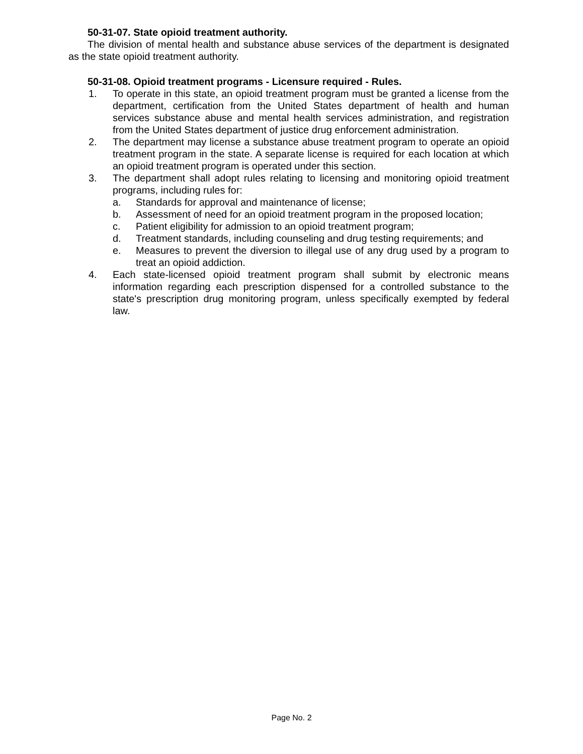50-31-07. State opioid treatment authority.
The division of mental health and substance abuse services of the department is designated as the state opioid treatment authority.
50-31-08. Opioid treatment programs - Licensure required - Rules.
1. To operate in this state, an opioid treatment program must be granted a license from the department, certification from the United States department of health and human services substance abuse and mental health services administration, and registration from the United States department of justice drug enforcement administration.
2. The department may license a substance abuse treatment program to operate an opioid treatment program in the state. A separate license is required for each location at which an opioid treatment program is operated under this section.
3. The department shall adopt rules relating to licensing and monitoring opioid treatment programs, including rules for:
a. Standards for approval and maintenance of license;
b. Assessment of need for an opioid treatment program in the proposed location;
c. Patient eligibility for admission to an opioid treatment program;
d. Treatment standards, including counseling and drug testing requirements; and
e. Measures to prevent the diversion to illegal use of any drug used by a program to treat an opioid addiction.
4. Each state-licensed opioid treatment program shall submit by electronic means information regarding each prescription dispensed for a controlled substance to the state's prescription drug monitoring program, unless specifically exempted by federal law.
Page No. 2